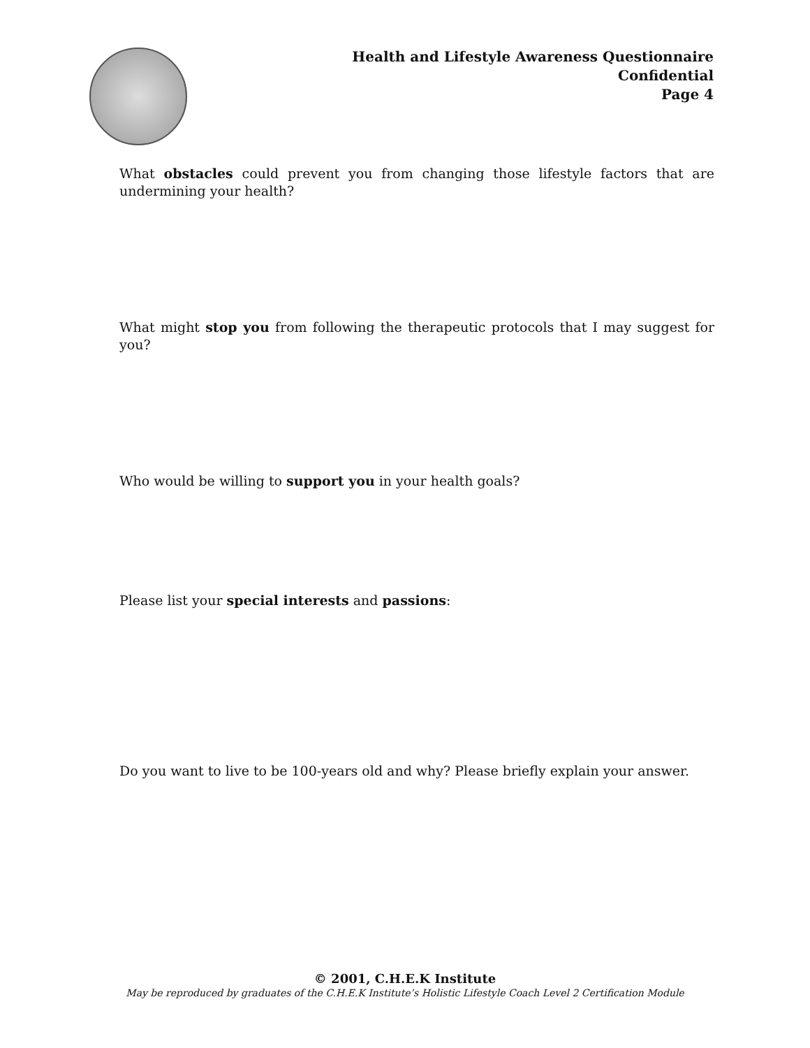Health and Lifestyle Awareness Questionnaire
Confidential
Page 4
What obstacles could prevent you from changing those lifestyle factors that are undermining your health?
What might stop you from following the therapeutic protocols that I may suggest for you?
Who would be willing to support you in your health goals?
Please list your special interests and passions:
Do you want to live to be 100-years old and why? Please briefly explain your answer.
© 2001, C.H.E.K Institute
May be reproduced by graduates of the C.H.E.K Institute’s Holistic Lifestyle Coach Level 2 Certification Module